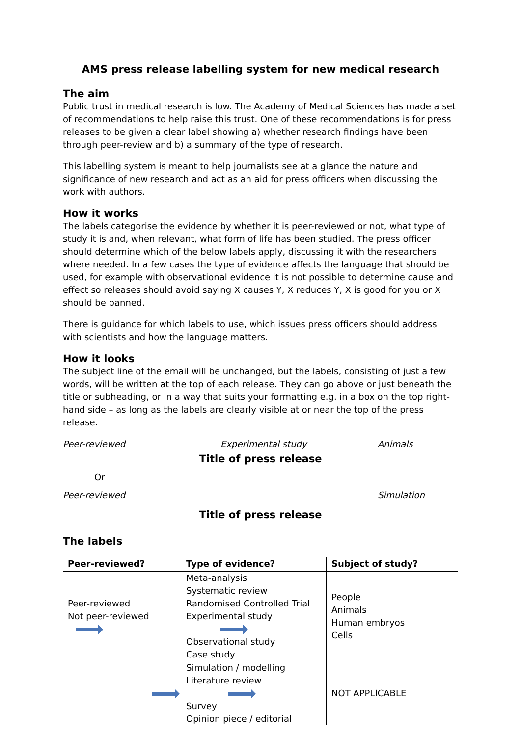AMS press release labelling system for new medical research
The aim
Public trust in medical research is low. The Academy of Medical Sciences has made a set of recommendations to help raise this trust. One of these recommendations is for press releases to be given a clear label showing a) whether research findings have been through peer-review and b) a summary of the type of research.
This labelling system is meant to help journalists see at a glance the nature and significance of new research and act as an aid for press officers when discussing the work with authors.
How it works
The labels categorise the evidence by whether it is peer-reviewed or not, what type of study it is and, when relevant, what form of life has been studied. The press officer should determine which of the below labels apply, discussing it with the researchers where needed. In a few cases the type of evidence affects the language that should be used, for example with observational evidence it is not possible to determine cause and effect so releases should avoid saying X causes Y, X reduces Y, X is good for you or X should be banned.
There is guidance for which labels to use, which issues press officers should address with scientists and how the language matters.
How it looks
The subject line of the email will be unchanged, but the labels, consisting of just a few words, will be written at the top of each release. They can go above or just beneath the title or subheading, or in a way that suits your formatting e.g. in a box on the top right-hand side – as long as the labels are clearly visible at or near the top of the press release.
Peer-reviewed Experimental study Animals
Title of press release
Or
Peer-reviewed Simulation
Title of press release
The labels
| Peer-reviewed? | Type of evidence? | Subject of study? |
| --- | --- | --- |
| Peer-reviewed Not peer-reviewed | Meta-analysis Systematic review Randomised Controlled Trial Experimental study Observational study Case study | People Animals Human embryos Cells |
| | Simulation / modelling Literature review Survey Opinion piece / editorial | NOT APPLICABLE |